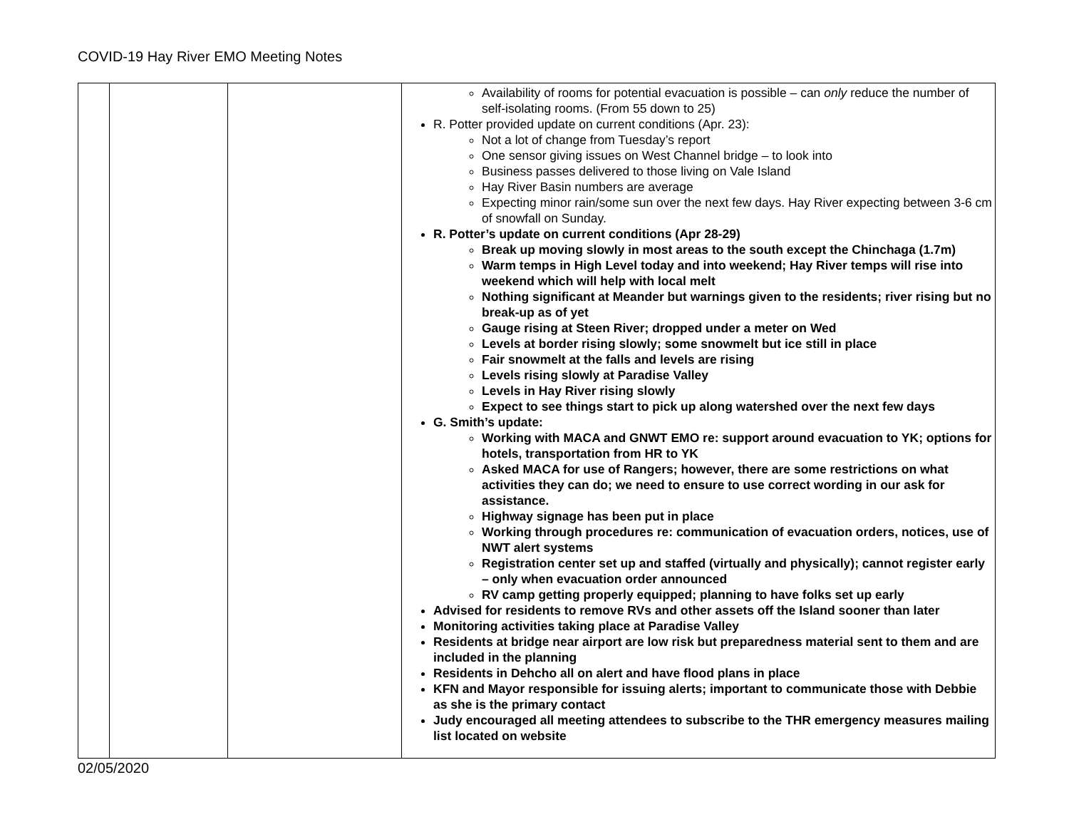COVID-19 Hay River EMO Meeting Notes
| | | | Availability of rooms for potential evacuation is possible – can only reduce the number of self-isolating rooms. (From 55 down to 25) R. Potter provided update on current conditions (Apr. 23): Not a lot of change from Tuesday’s report One sensor giving issues on West Channel bridge – to look into Business passes delivered to those living on Vale Island Hay River Basin numbers are average Expecting minor rain/some sun over the next few days. Hay River expecting between 3-6 cm of snowfall on Sunday. R. Potter’s update on current conditions (Apr 28-29) Break up moving slowly in most areas to the south except the Chinchaga (1.7m) Warm temps in High Level today and into weekend; Hay River temps will rise into weekend which will help with local melt Nothing significant at Meander but warnings given to the residents; river rising but no break-up as of yet Gauge rising at Steen River; dropped under a meter on Wed Levels at border rising slowly; some snowmelt but ice still in place Fair snowmelt at the falls and levels are rising Levels rising slowly at Paradise Valley Levels in Hay River rising slowly Expect to see things start to pick up along watershed over the next few days G. Smith’s update: Working with MACA and GNWT EMO re: support around evacuation to YK; options for hotels, transportation from HR to YK Asked MACA for use of Rangers; however, there are some restrictions on what activities they can do; we need to ensure to use correct wording in our ask for assistance. Highway signage has been put in place Working through procedures re: communication of evacuation orders, notices, use of NWT alert systems Registration center set up and staffed (virtually and physically); cannot register early – only when evacuation order announced RV camp getting properly equipped; planning to have folks set up early Advised for residents to remove RVs and other assets off the Island sooner than later Monitoring activities taking place at Paradise Valley Residents at bridge near airport are low risk but preparedness material sent to them and are included in the planning Residents in Dehcho all on alert and have flood plans in place KFN and Mayor responsible for issuing alerts; important to communicate those with Debbie as she is the primary contact Judy encouraged all meeting attendees to subscribe to the THR emergency measures mailing list located on website |
02/05/2020